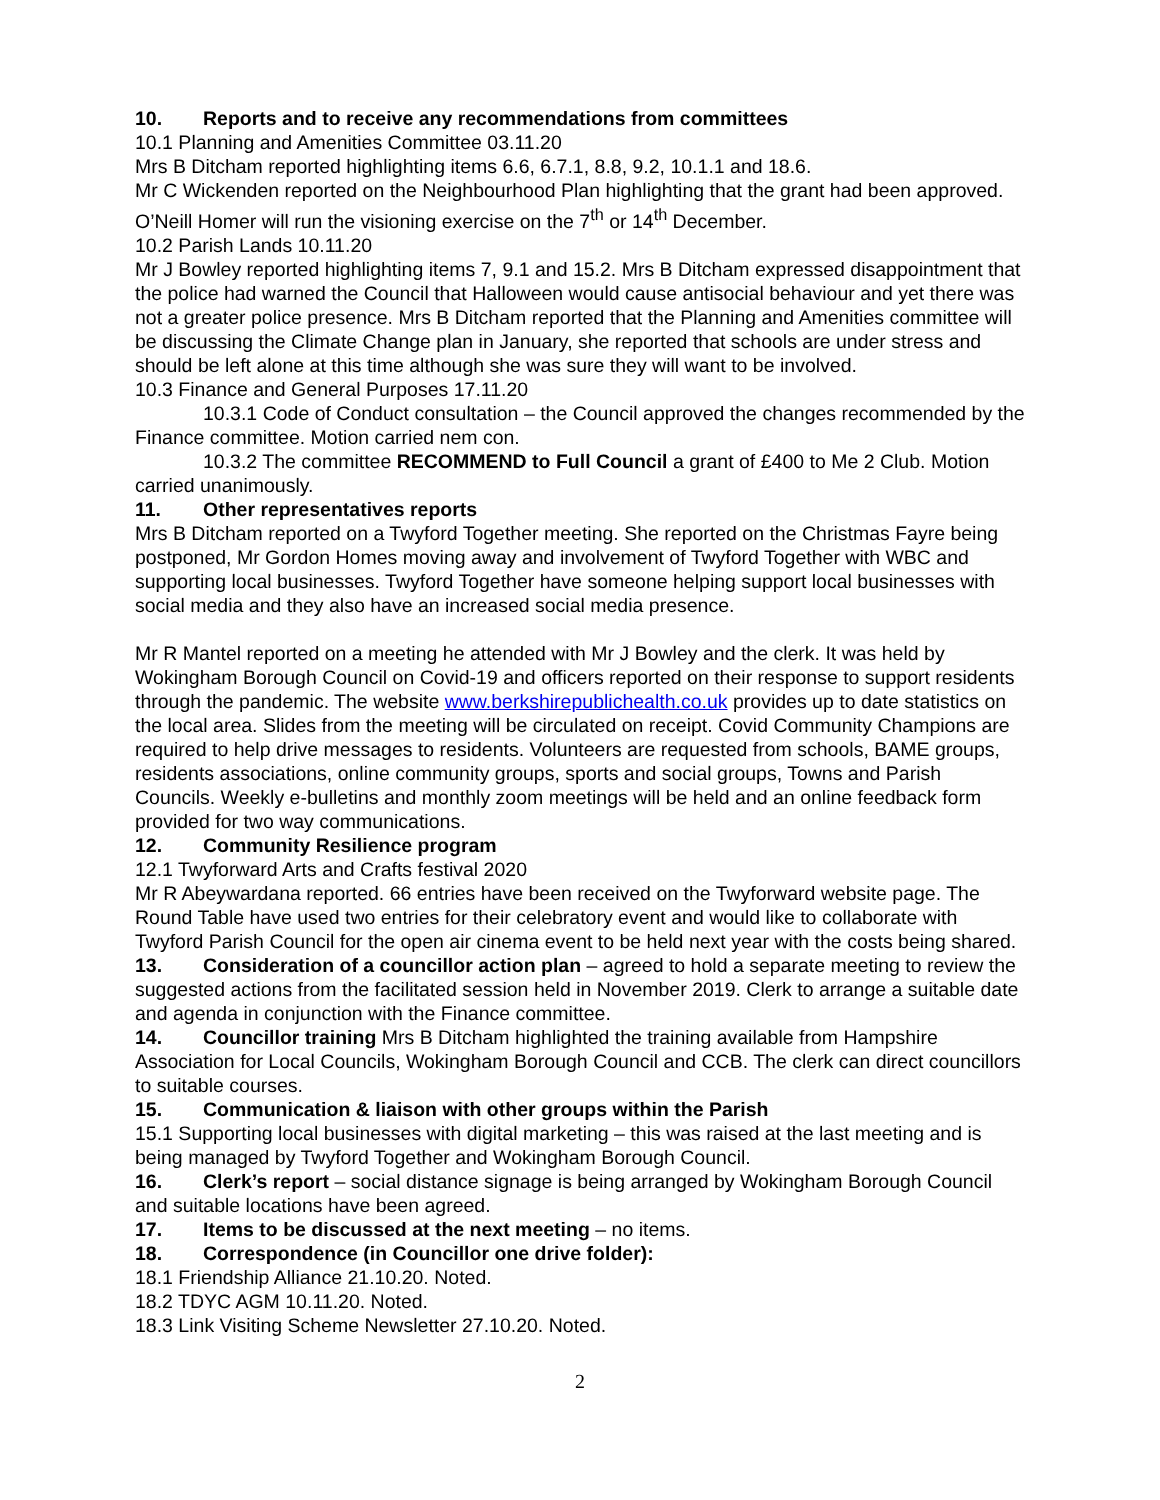10. Reports and to receive any recommendations from committees
10.1 Planning and Amenities Committee 03.11.20
Mrs B Ditcham reported highlighting items 6.6, 6.7.1, 8.8, 9.2, 10.1.1 and 18.6.
Mr C Wickenden reported on the Neighbourhood Plan highlighting that the grant had been approved. O’Neill Homer will run the visioning exercise on the 7<sup>th</sup> or 14<sup>th</sup> December.
10.2 Parish Lands 10.11.20
Mr J Bowley reported highlighting items 7, 9.1 and 15.2. Mrs B Ditcham expressed disappointment that the police had warned the Council that Halloween would cause antisocial behaviour and yet there was not a greater police presence. Mrs B Ditcham reported that the Planning and Amenities committee will be discussing the Climate Change plan in January, she reported that schools are under stress and should be left alone at this time although she was sure they will want to be involved.
10.3 Finance and General Purposes 17.11.20
10.3.1 Code of Conduct consultation – the Council approved the changes recommended by the Finance committee. Motion carried nem con.
10.3.2 The committee RECOMMEND to Full Council a grant of £400 to Me 2 Club. Motion carried unanimously.
11. Other representatives reports
Mrs B Ditcham reported on a Twyford Together meeting. She reported on the Christmas Fayre being postponed, Mr Gordon Homes moving away and involvement of Twyford Together with WBC and supporting local businesses. Twyford Together have someone helping support local businesses with social media and they also have an increased social media presence.
Mr R Mantel reported on a meeting he attended with Mr J Bowley and the clerk. It was held by Wokingham Borough Council on Covid-19 and officers reported on their response to support residents through the pandemic. The website www.berkshirepublichealth.co.uk provides up to date statistics on the local area. Slides from the meeting will be circulated on receipt. Covid Community Champions are required to help drive messages to residents. Volunteers are requested from schools, BAME groups, residents associations, online community groups, sports and social groups, Towns and Parish Councils. Weekly e-bulletins and monthly zoom meetings will be held and an online feedback form provided for two way communications.
12. Community Resilience program
12.1 Twyforward Arts and Crafts festival 2020
Mr R Abeywardana reported. 66 entries have been received on the Twyforward website page. The Round Table have used two entries for their celebratory event and would like to collaborate with Twyford Parish Council for the open air cinema event to be held next year with the costs being shared.
13. Consideration of a councillor action plan – agreed to hold a separate meeting to review the suggested actions from the facilitated session held in November 2019. Clerk to arrange a suitable date and agenda in conjunction with the Finance committee.
14. Councillor training Mrs B Ditcham highlighted the training available from Hampshire Association for Local Councils, Wokingham Borough Council and CCB. The clerk can direct councillors to suitable courses.
15. Communication & liaison with other groups within the Parish
15.1 Supporting local businesses with digital marketing – this was raised at the last meeting and is being managed by Twyford Together and Wokingham Borough Council.
16. Clerk’s report – social distance signage is being arranged by Wokingham Borough Council and suitable locations have been agreed.
17. Items to be discussed at the next meeting – no items.
18. Correspondence (in Councillor one drive folder):
18.1 Friendship Alliance 21.10.20. Noted.
18.2 TDYC AGM 10.11.20. Noted.
18.3 Link Visiting Scheme Newsletter 27.10.20. Noted.
2